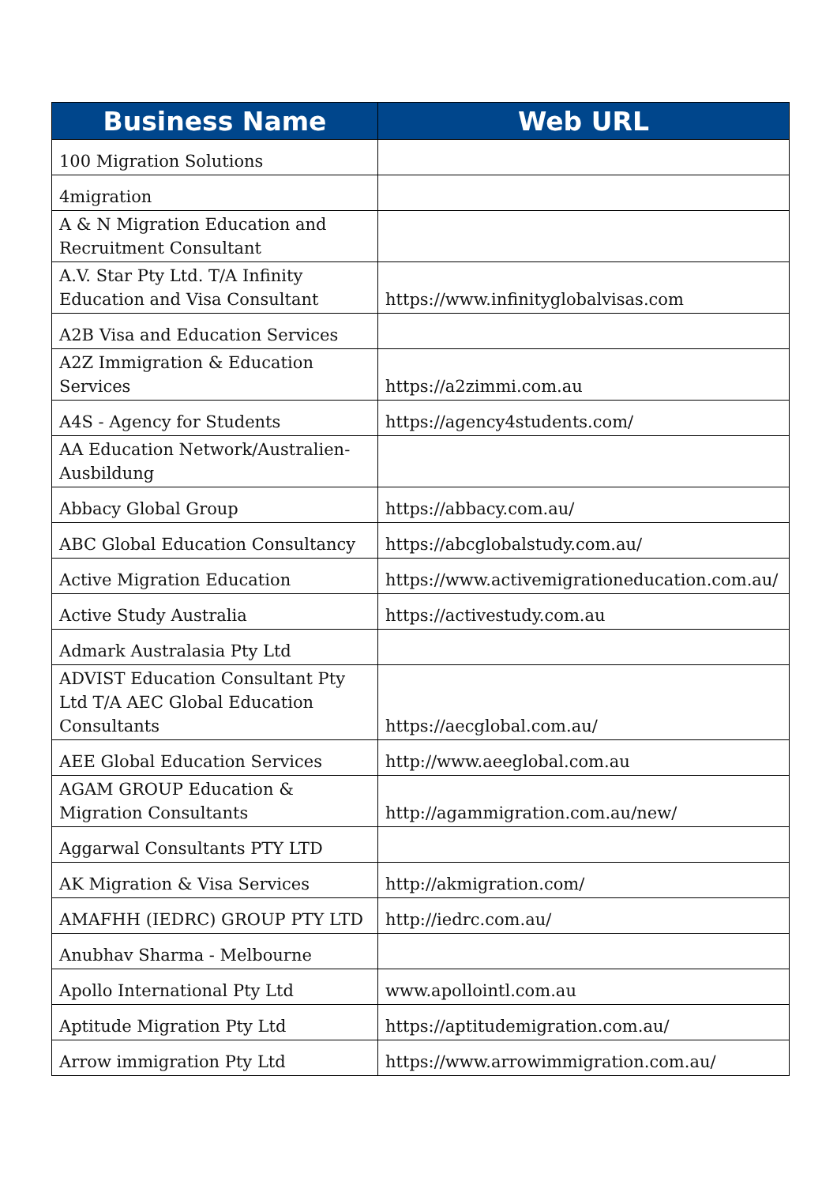| Business Name | Web URL |
| --- | --- |
| 100 Migration Solutions | |
| 4migration | |
| A & N Migration Education and Recruitment Consultant | |
| A.V. Star Pty Ltd. T/A Infinity Education and Visa Consultant | https://www.infinityglobalvisas.com |
| A2B Visa and Education Services | |
| A2Z Immigration & Education Services | https://a2zimmi.com.au |
| A4S - Agency for Students | https://agency4students.com/ |
| AA Education Network/Australien-Ausbildung | |
| Abbacy Global Group | https://abbacy.com.au/ |
| ABC Global Education Consultancy | https://abcglobalstudy.com.au/ |
| Active Migration Education | https://www.activemigrationeducation.com.au/ |
| Active Study Australia | https://activestudy.com.au |
| Admark Australasia Pty Ltd | |
| ADVIST Education Consultant Pty Ltd T/A AEC Global Education Consultants | https://aecglobal.com.au/ |
| AEE Global Education Services | http://www.aeeglobal.com.au |
| AGAM GROUP Education & Migration Consultants | http://agammigration.com.au/new/ |
| Aggarwal Consultants PTY LTD | |
| AK Migration & Visa Services | http://akmigration.com/ |
| AMAFHH (IEDRC) GROUP PTY LTD | http://iedrc.com.au/ |
| Anubhav Sharma - Melbourne | |
| Apollo International Pty Ltd | www.apollointl.com.au |
| Aptitude Migration Pty Ltd | https://aptitudemigration.com.au/ |
| Arrow immigration Pty Ltd | https://www.arrowimmigration.com.au/ |